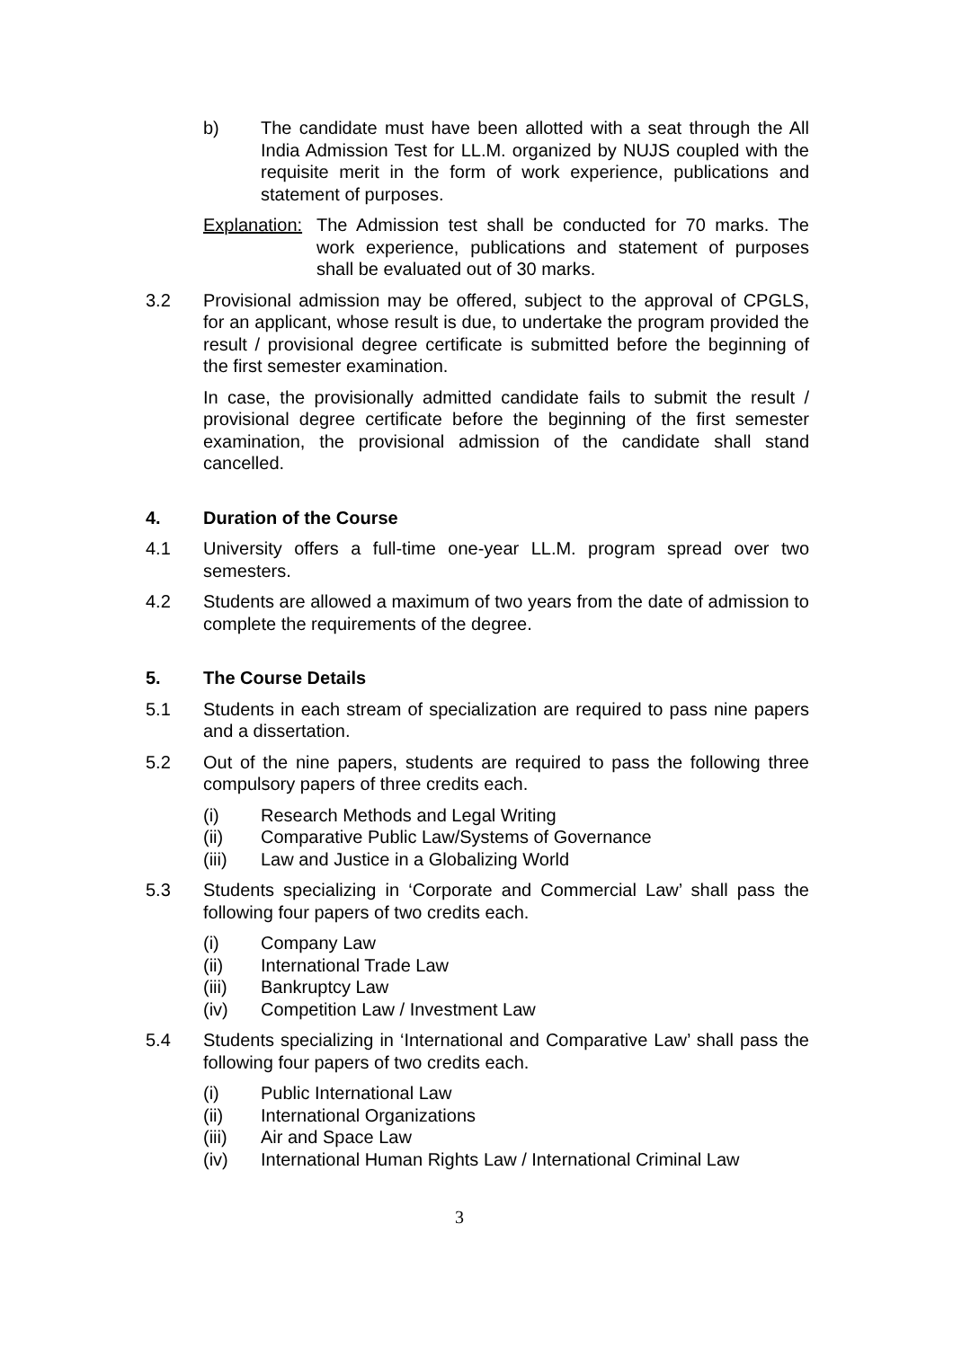b) The candidate must have been allotted with a seat through the All India Admission Test for LL.M. organized by NUJS coupled with the requisite merit in the form of work experience, publications and statement of purposes.
Explanation:
The Admission test shall be conducted for 70 marks. The work experience, publications and statement of purposes shall be evaluated out of 30 marks.
3.2 Provisional admission may be offered, subject to the approval of CPGLS, for an applicant, whose result is due, to undertake the program provided the result / provisional degree certificate is submitted before the beginning of the first semester examination.
In case, the provisionally admitted candidate fails to submit the result / provisional degree certificate before the beginning of the first semester examination, the provisional admission of the candidate shall stand cancelled.
4. Duration of the Course
4.1 University offers a full-time one-year LL.M. program spread over two semesters.
4.2 Students are allowed a maximum of two years from the date of admission to complete the requirements of the degree.
5. The Course Details
5.1 Students in each stream of specialization are required to pass nine papers and a dissertation.
5.2 Out of the nine papers, students are required to pass the following three compulsory papers of three credits each.
(i) Research Methods and Legal Writing
(ii) Comparative Public Law/Systems of Governance
(iii) Law and Justice in a Globalizing World
5.3 Students specializing in ‘Corporate and Commercial Law’ shall pass the following four papers of two credits each.
(i) Company Law
(ii) International Trade Law
(iii) Bankruptcy Law
(iv) Competition Law / Investment Law
5.4 Students specializing in ‘International and Comparative Law’ shall pass the following four papers of two credits each.
(i) Public International Law
(ii) International Organizations
(iii) Air and Space Law
(iv) International Human Rights Law / International Criminal Law
3